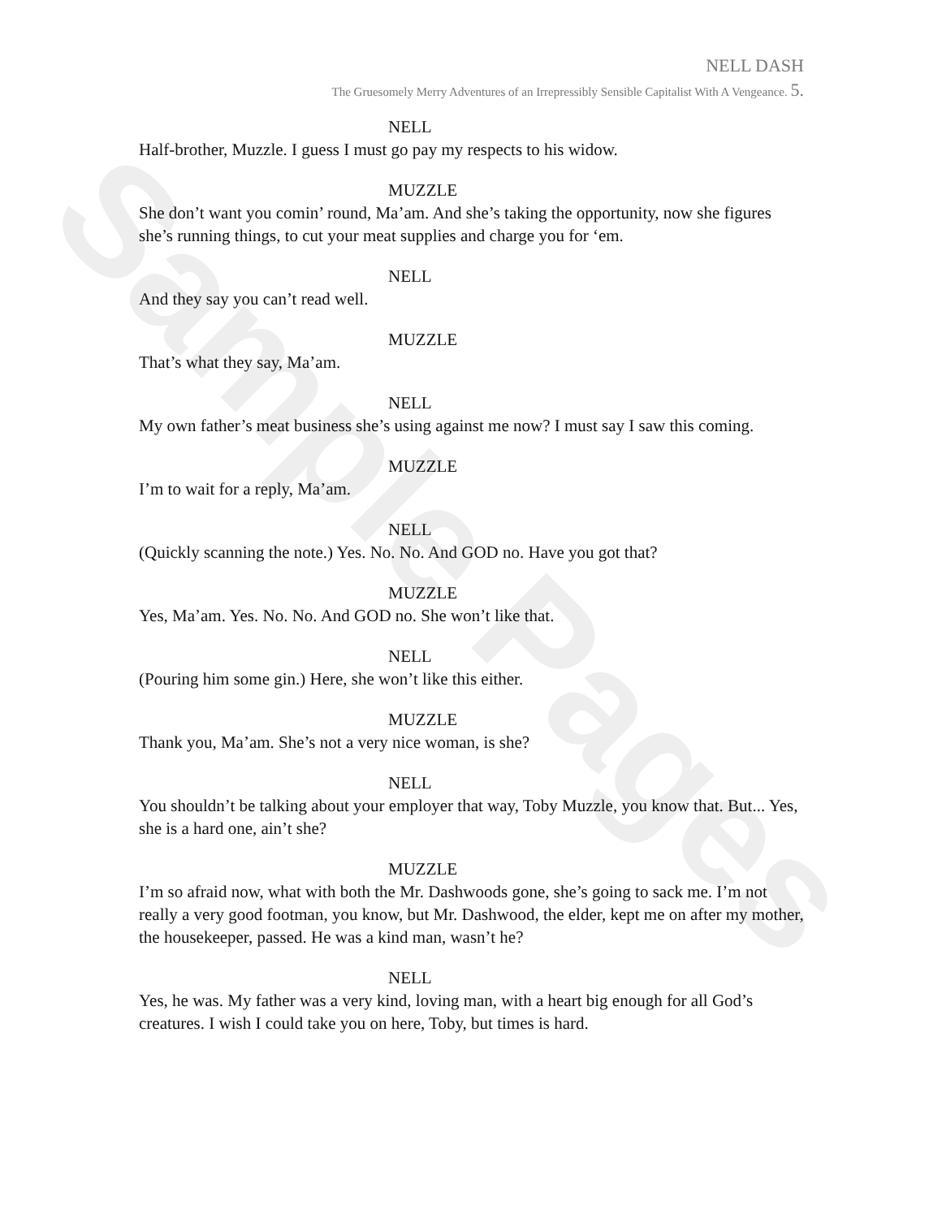Sample Pages
NELL DASH
The Gruesomely Merry Adventures of an Irrepressibly Sensible Capitalist With A Vengeance. 5.
NELL
Half-brother, Muzzle. I guess I must go pay my respects to his widow.
MUZZLE
She don’t want you comin’ round, Ma’am. And she’s taking the opportunity, now she figures she’s running things, to cut your meat supplies and charge you for ‘em.
NELL
And they say you can’t read well.
MUZZLE
That’s what they say, Ma’am.
NELL
My own father’s meat business she’s using against me now? I must say I saw this coming.
MUZZLE
I’m to wait for a reply, Ma’am.
NELL
(Quickly scanning the note.) Yes. No. No. And GOD no. Have you got that?
MUZZLE
Yes, Ma’am. Yes. No. No. And GOD no. She won’t like that.
NELL
(Pouring him some gin.) Here, she won’t like this either.
MUZZLE
Thank you, Ma’am. She’s not a very nice woman, is she?
NELL
You shouldn’t be talking about your employer that way, Toby Muzzle, you know that. But... Yes, she is a hard one, ain’t she?
MUZZLE
I’m so afraid now, what with both the Mr. Dashwoods gone, she’s going to sack me. I’m not really a very good footman, you know, but Mr. Dashwood, the elder, kept me on after my mother, the housekeeper, passed. He was a kind man, wasn’t he?
NELL
Yes, he was. My father was a very kind, loving man, with a heart big enough for all God’s creatures. I wish I could take you on here, Toby, but times is hard.